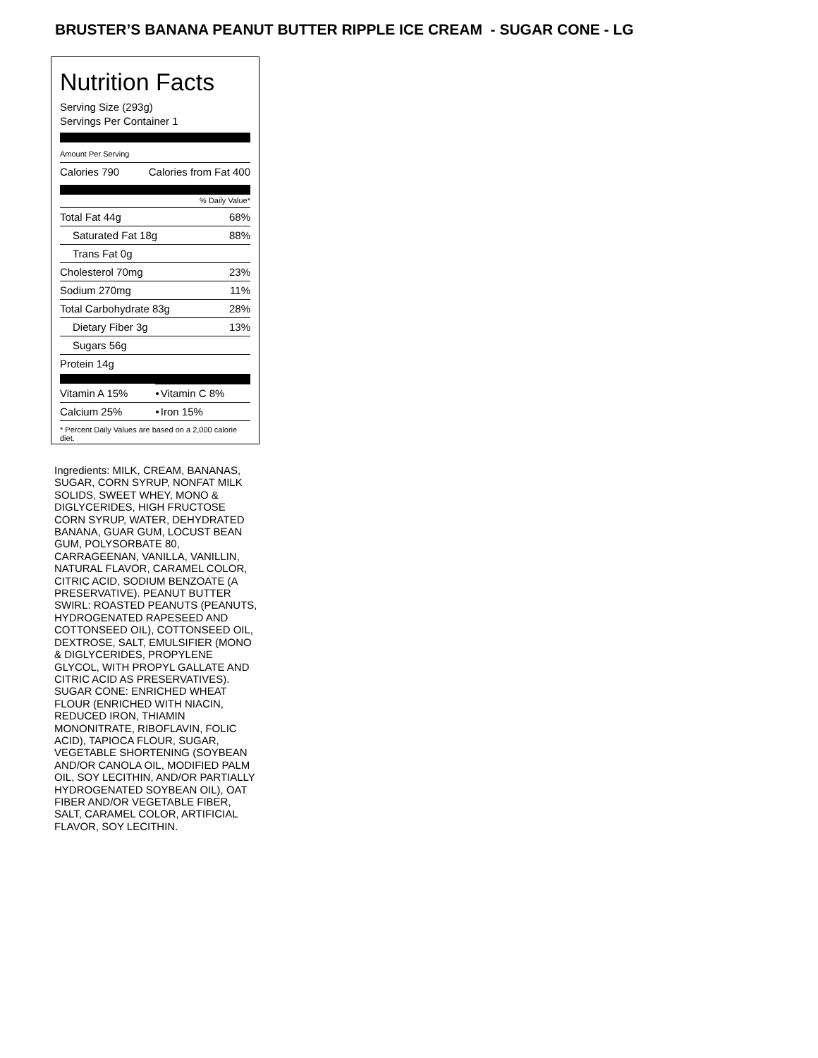BRUSTER’S BANANA PEANUT BUTTER RIPPLE ICE CREAM - SUGAR CONE - LG
Nutrition Facts
Serving Size (293g)
Servings Per Container 1
Amount Per Serving
| Calories 790 | Calories from Fat 400 |
% Daily Value*
| Total Fat 44g | 68% |
| Saturated Fat 18g | 88% |
| Trans Fat 0g | |
| Cholesterol 70mg | 23% |
| Sodium 270mg | 11% |
| Total Carbohydrate 83g | 28% |
| Dietary Fiber 3g | 13% |
| Sugars 56g | |
| Protein 14g | |
| Vitamin A 15% | • | Vitamin C 8% |
| Calcium 25% | • | Iron 15% |
* Percent Daily Values are based on a 2,000 calorie diet.
Ingredients: MILK, CREAM, BANANAS, SUGAR, CORN SYRUP, NONFAT MILK SOLIDS, SWEET WHEY, MONO & DIGLYCERIDES, HIGH FRUCTOSE CORN SYRUP, WATER, DEHYDRATED BANANA, GUAR GUM, LOCUST BEAN GUM, POLYSORBATE 80, CARRAGEENAN, VANILLA, VANILLIN, NATURAL FLAVOR, CARAMEL COLOR, CITRIC ACID, SODIUM BENZOATE (A PRESERVATIVE). PEANUT BUTTER SWIRL: ROASTED PEANUTS (PEANUTS, HYDROGENATED RAPESEED AND COTTONSEED OIL), COTTONSEED OIL, DEXTROSE, SALT, EMULSIFIER (MONO & DIGLYCERIDES, PROPYLENE GLYCOL, WITH PROPYL GALLATE AND CITRIC ACID AS PRESERVATIVES).
SUGAR CONE: ENRICHED WHEAT FLOUR (ENRICHED WITH NIACIN, REDUCED IRON, THIAMIN MONONITRATE, RIBOFLAVIN, FOLIC ACID), TAPIOCA FLOUR, SUGAR, VEGETABLE SHORTENING (SOYBEAN AND/OR CANOLA OIL, MODIFIED PALM OIL, SOY LECITHIN, AND/OR PARTIALLY HYDROGENATED SOYBEAN OIL), OAT FIBER AND/OR VEGETABLE FIBER, SALT, CARAMEL COLOR, ARTIFICIAL FLAVOR, SOY LECITHIN.